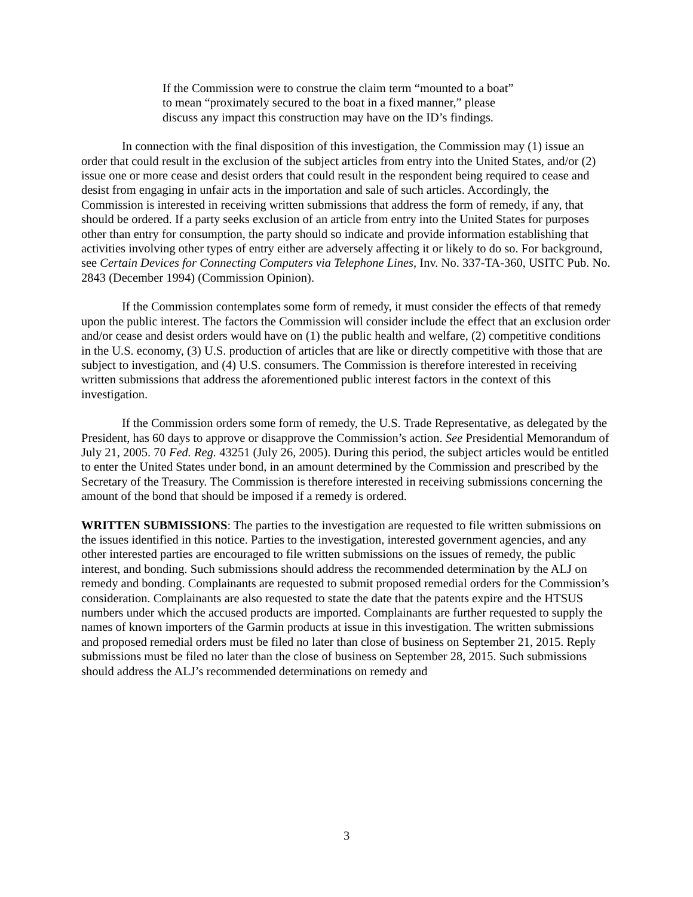If the Commission were to construe the claim term “mounted to a boat” to mean “proximately secured to the boat in a fixed manner,” please discuss any impact this construction may have on the ID’s findings.
In connection with the final disposition of this investigation, the Commission may (1) issue an order that could result in the exclusion of the subject articles from entry into the United States, and/or (2) issue one or more cease and desist orders that could result in the respondent being required to cease and desist from engaging in unfair acts in the importation and sale of such articles. Accordingly, the Commission is interested in receiving written submissions that address the form of remedy, if any, that should be ordered. If a party seeks exclusion of an article from entry into the United States for purposes other than entry for consumption, the party should so indicate and provide information establishing that activities involving other types of entry either are adversely affecting it or likely to do so. For background, see Certain Devices for Connecting Computers via Telephone Lines, Inv. No. 337-TA-360, USITC Pub. No. 2843 (December 1994) (Commission Opinion).
If the Commission contemplates some form of remedy, it must consider the effects of that remedy upon the public interest. The factors the Commission will consider include the effect that an exclusion order and/or cease and desist orders would have on (1) the public health and welfare, (2) competitive conditions in the U.S. economy, (3) U.S. production of articles that are like or directly competitive with those that are subject to investigation, and (4) U.S. consumers. The Commission is therefore interested in receiving written submissions that address the aforementioned public interest factors in the context of this investigation.
If the Commission orders some form of remedy, the U.S. Trade Representative, as delegated by the President, has 60 days to approve or disapprove the Commission’s action. See Presidential Memorandum of July 21, 2005. 70 Fed. Reg. 43251 (July 26, 2005). During this period, the subject articles would be entitled to enter the United States under bond, in an amount determined by the Commission and prescribed by the Secretary of the Treasury. The Commission is therefore interested in receiving submissions concerning the amount of the bond that should be imposed if a remedy is ordered.
WRITTEN SUBMISSIONS: The parties to the investigation are requested to file written submissions on the issues identified in this notice. Parties to the investigation, interested government agencies, and any other interested parties are encouraged to file written submissions on the issues of remedy, the public interest, and bonding. Such submissions should address the recommended determination by the ALJ on remedy and bonding. Complainants are requested to submit proposed remedial orders for the Commission’s consideration. Complainants are also requested to state the date that the patents expire and the HTSUS numbers under which the accused products are imported. Complainants are further requested to supply the names of known importers of the Garmin products at issue in this investigation. The written submissions and proposed remedial orders must be filed no later than close of business on September 21, 2015. Reply submissions must be filed no later than the close of business on September 28, 2015. Such submissions should address the ALJ’s recommended determinations on remedy and
3